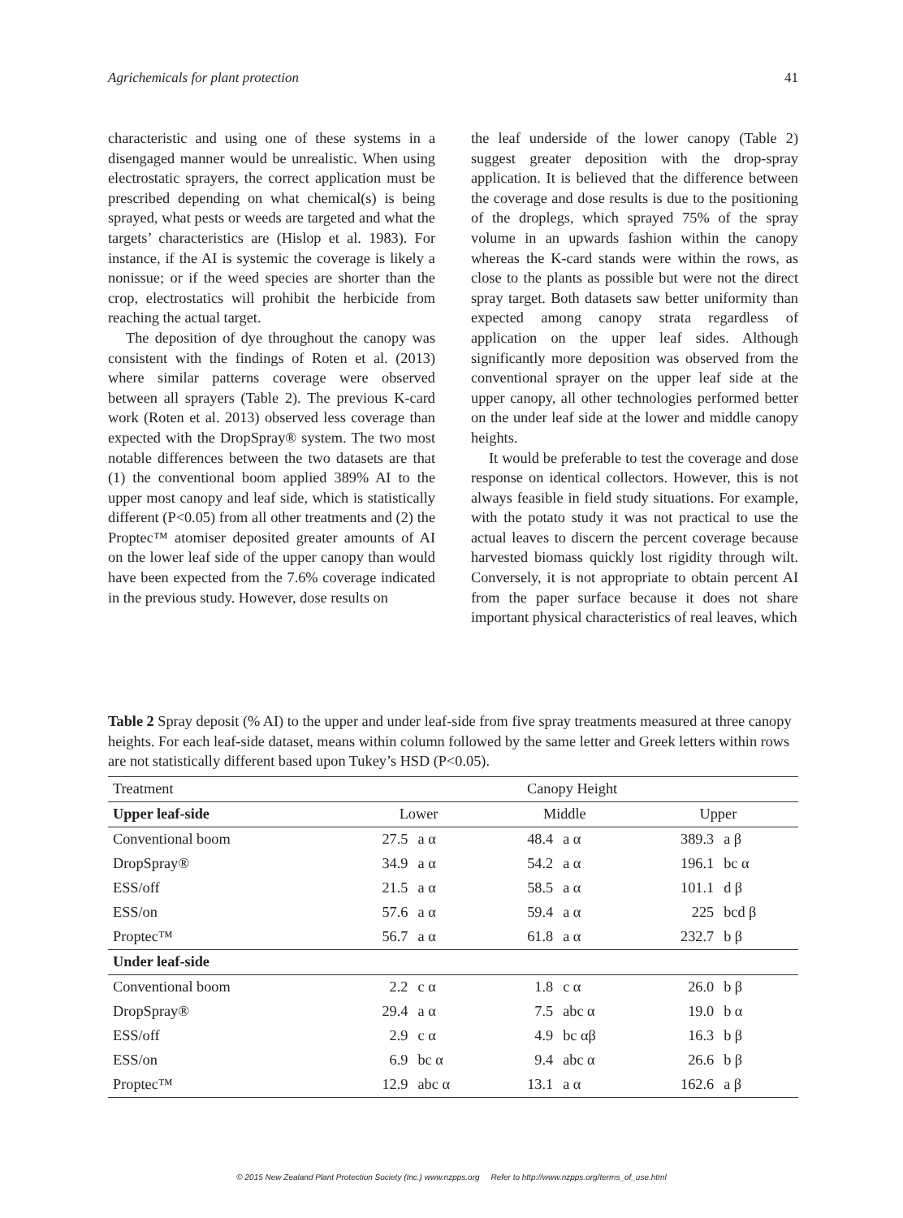Agrichemicals for plant protection 41
characteristic and using one of these systems in a disengaged manner would be unrealistic. When using electrostatic sprayers, the correct application must be prescribed depending on what chemical(s) is being sprayed, what pests or weeds are targeted and what the targets’ characteristics are (Hislop et al. 1983). For instance, if the AI is systemic the coverage is likely a nonissue; or if the weed species are shorter than the crop, electrostatics will prohibit the herbicide from reaching the actual target.
The deposition of dye throughout the canopy was consistent with the findings of Roten et al. (2013) where similar patterns coverage were observed between all sprayers (Table 2). The previous K-card work (Roten et al. 2013) observed less coverage than expected with the DropSpray® system. The two most notable differences between the two datasets are that (1) the conventional boom applied 389% AI to the upper most canopy and leaf side, which is statistically different (P<0.05) from all other treatments and (2) the Proptec™ atomiser deposited greater amounts of AI on the lower leaf side of the upper canopy than would have been expected from the 7.6% coverage indicated in the previous study. However, dose results on
the leaf underside of the lower canopy (Table 2) suggest greater deposition with the drop-spray application. It is believed that the difference between the coverage and dose results is due to the positioning of the droplegs, which sprayed 75% of the spray volume in an upwards fashion within the canopy whereas the K-card stands were within the rows, as close to the plants as possible but were not the direct spray target. Both datasets saw better uniformity than expected among canopy strata regardless of application on the upper leaf sides. Although significantly more deposition was observed from the conventional sprayer on the upper leaf side at the upper canopy, all other technologies performed better on the under leaf side at the lower and middle canopy heights.
It would be preferable to test the coverage and dose response on identical collectors. However, this is not always feasible in field study situations. For example, with the potato study it was not practical to use the actual leaves to discern the percent coverage because harvested biomass quickly lost rigidity through wilt. Conversely, it is not appropriate to obtain percent AI from the paper surface because it does not share important physical characteristics of real leaves, which
Table 2 Spray deposit (% AI) to the upper and under leaf-side from five spray treatments measured at three canopy heights. For each leaf-side dataset, means within column followed by the same letter and Greek letters within rows are not statistically different based upon Tukey’s HSD (P<0.05).
| Treatment | Canopy Height | | | | | |
| Upper leaf-side | Lower | | Middle | | Upper | |
| Conventional boom | 27.5 | a α | 48.4 | a α | 389.3 | a β |
| DropSpray® | 34.9 | a α | 54.2 | a α | 196.1 | bc α |
| ESS/off | 21.5 | a α | 58.5 | a α | 101.1 | d β |
| ESS/on | 57.6 | a α | 59.4 | a α | 225 | bcd β |
| Proptec™ | 56.7 | a α | 61.8 | a α | 232.7 | b β |
| Under leaf-side | | | | | | |
| Conventional boom | 2.2 | c α | 1.8 | c α | 26.0 | b β |
| DropSpray® | 29.4 | a α | 7.5 | abc α | 19.0 | b α |
| ESS/off | 2.9 | c α | 4.9 | bc αβ | 16.3 | b β |
| ESS/on | 6.9 | bc α | 9.4 | abc α | 26.6 | b β |
| Proptec™ | 12.9 | abc α | 13.1 | a α | 162.6 | a β |
© 2015 New Zealand Plant Protection Society (Inc.) www.nzpps.org Refer to http://www.nzpps.org/terms_of_use.html